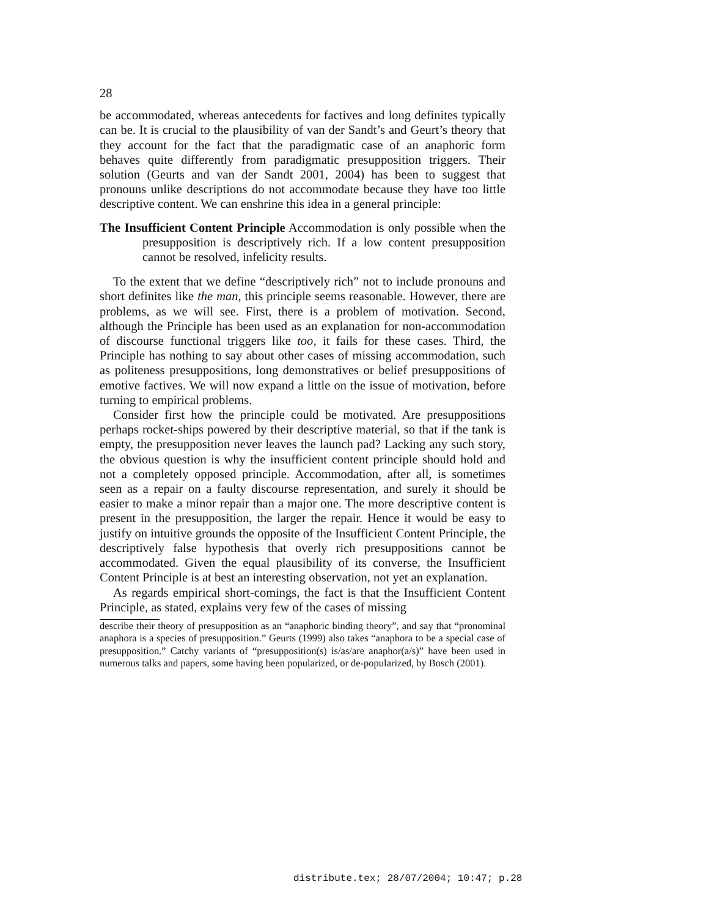28
be accommodated, whereas antecedents for factives and long definites typically can be. It is crucial to the plausibility of van der Sandt’s and Geurt’s theory that they account for the fact that the paradigmatic case of an anaphoric form behaves quite differently from paradigmatic presupposition triggers. Their solution (Geurts and van der Sandt 2001, 2004) has been to suggest that pronouns unlike descriptions do not accommodate because they have too little descriptive content. We can enshrine this idea in a general principle:
The Insufficient Content Principle Accommodation is only possible when the presupposition is descriptively rich. If a low content presupposition cannot be resolved, infelicity results.
To the extent that we define “descriptively rich” not to include pronouns and short definites like the man, this principle seems reasonable. However, there are problems, as we will see. First, there is a problem of motivation. Second, although the Principle has been used as an explanation for non-accommodation of discourse functional triggers like too, it fails for these cases. Third, the Principle has nothing to say about other cases of missing accommodation, such as politeness presuppositions, long demonstratives or belief presuppositions of emotive factives. We will now expand a little on the issue of motivation, before turning to empirical problems.
Consider first how the principle could be motivated. Are presuppositions perhaps rocket-ships powered by their descriptive material, so that if the tank is empty, the presupposition never leaves the launch pad? Lacking any such story, the obvious question is why the insufficient content principle should hold and not a completely opposed principle. Accommodation, after all, is sometimes seen as a repair on a faulty discourse representation, and surely it should be easier to make a minor repair than a major one. The more descriptive content is present in the presupposition, the larger the repair. Hence it would be easy to justify on intuitive grounds the opposite of the Insufficient Content Principle, the descriptively false hypothesis that overly rich presuppositions cannot be accommodated. Given the equal plausibility of its converse, the Insufficient Content Principle is at best an interesting observation, not yet an explanation.
As regards empirical short-comings, the fact is that the Insufficient Content Principle, as stated, explains very few of the cases of missing
describe their theory of presupposition as an “anaphoric binding theory”, and say that “pronominal anaphora is a species of presupposition.” Geurts (1999) also takes “anaphora to be a special case of presupposition.” Catchy variants of “presupposition(s) is/as/are anaphor(a/s)” have been used in numerous talks and papers, some having been popularized, or de-popularized, by Bosch (2001).
distribute.tex; 28/07/2004; 10:47; p.28